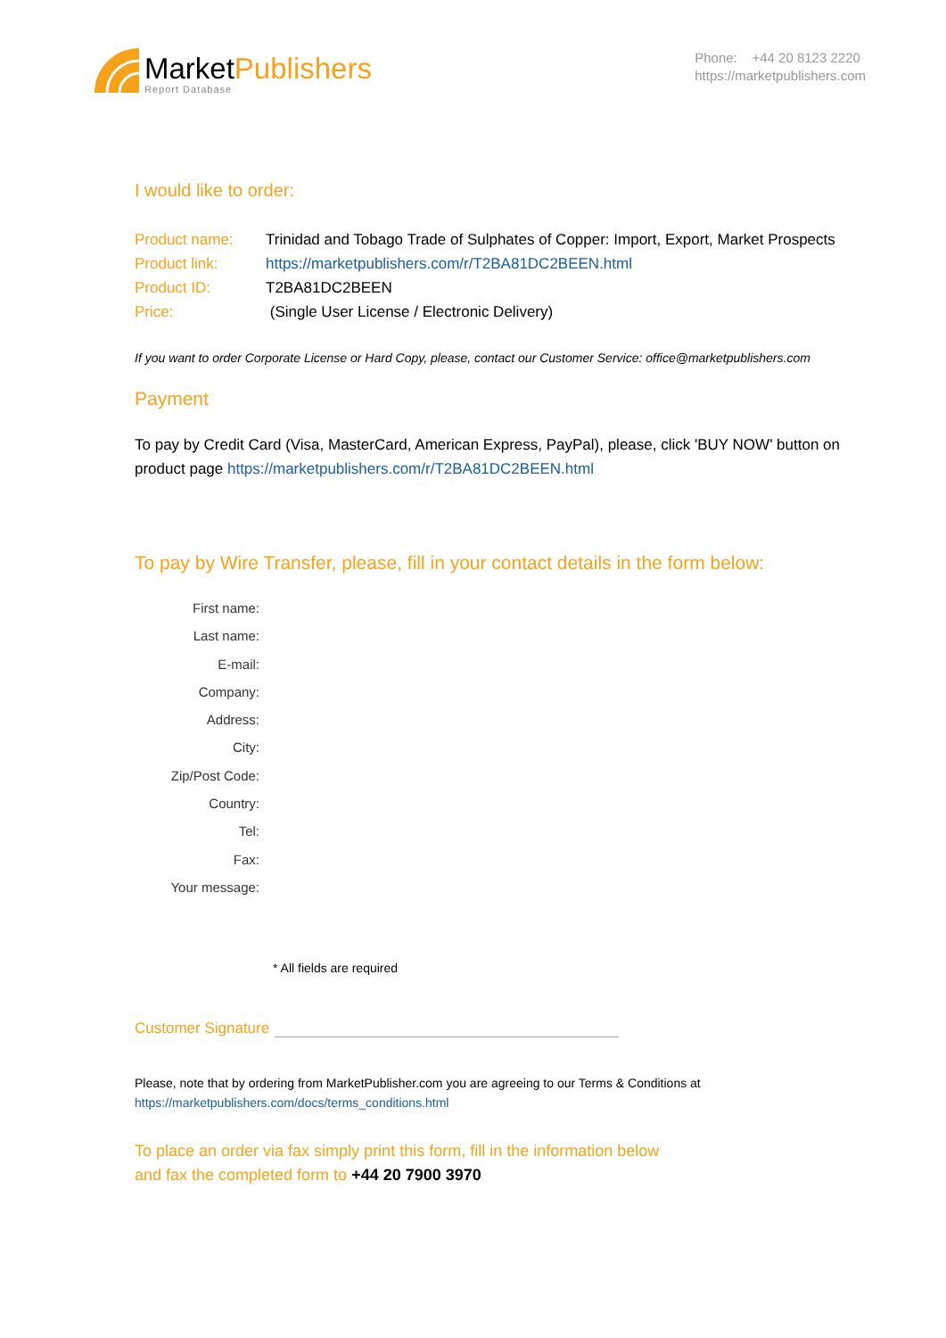MarketPublishers
Report Database
Phone: +44 20 8123 2220
https://marketpublishers.com
I would like to order:
| Product name: | Trinidad and Tobago Trade of Sulphates of Copper: Import, Export, Market Prospects |
| Product link: | https://marketpublishers.com/r/T2BA81DC2BEEN.html |
| Product ID: | T2BA81DC2BEEN |
| Price: | (Single User License / Electronic Delivery) |
If you want to order Corporate License or Hard Copy, please, contact our Customer Service: office@marketpublishers.com
Payment
To pay by Credit Card (Visa, MasterCard, American Express, PayPal), please, click 'BUY NOW' button on product page https://marketpublishers.com/r/T2BA81DC2BEEN.html
To pay by Wire Transfer, please, fill in your contact details in the form below:
First name:
Last name:
E-mail:
Company:
Address:
City:
Zip/Post Code:
Country:
Tel:
Fax:
Your message:
* All fields are required
Customer Signature
Please, note that by ordering from MarketPublisher.com you are agreeing to our Terms & Conditions at
https://marketpublishers.com/docs/terms_conditions.html
To place an order via fax simply print this form, fill in the information below
and fax the completed form to +44 20 7900 3970